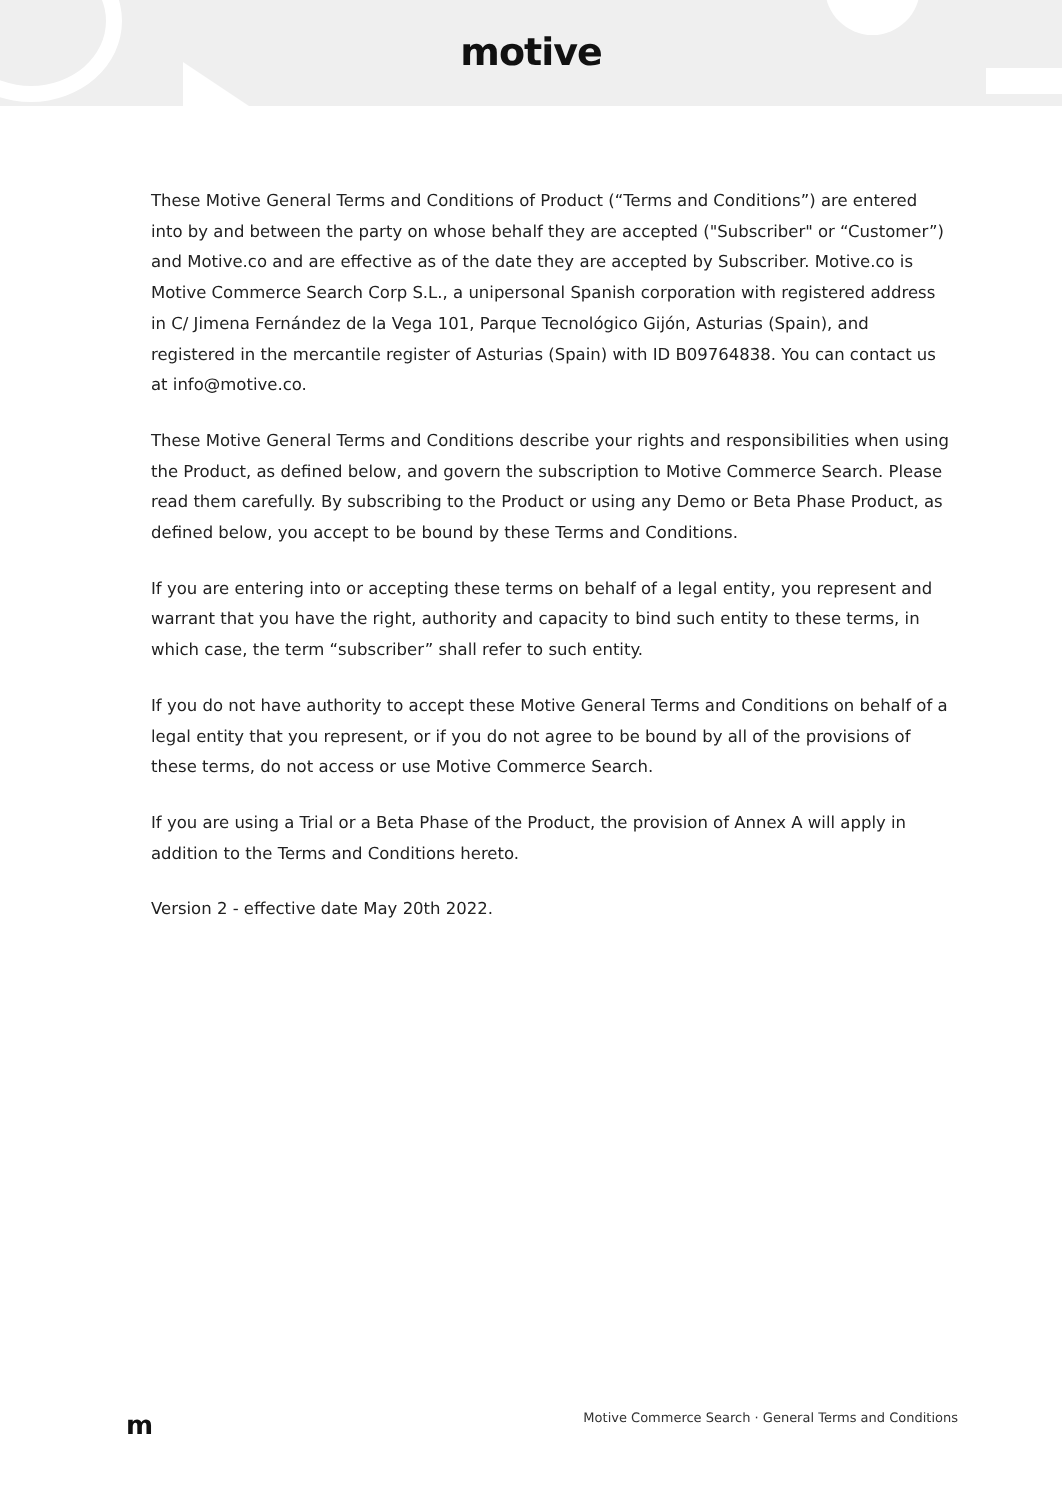motive
These Motive General Terms and Conditions of Product (“Terms and Conditions”) are entered into by and between the party on whose behalf they are accepted ("Subscriber" or “Customer”) and Motive.co and are effective as of the date they are accepted by Subscriber. Motive.co is Motive Commerce Search Corp S.L., a unipersonal Spanish corporation with registered address in C/ Jimena Fernández de la Vega 101, Parque Tecnológico Gijón, Asturias (Spain), and registered in the mercantile register of Asturias (Spain) with ID B09764838. You can contact us at info@motive.co.
These Motive General Terms and Conditions describe your rights and responsibilities when using the Product, as defined below, and govern the subscription to Motive Commerce Search. Please read them carefully. By subscribing to the Product or using any Demo or Beta Phase Product, as defined below, you accept to be bound by these Terms and Conditions.
If you are entering into or accepting these terms on behalf of a legal entity, you represent and warrant that you have the right, authority and capacity to bind such entity to these terms, in which case, the term “subscriber” shall refer to such entity.
If you do not have authority to accept these Motive General Terms and Conditions on behalf of a legal entity that you represent, or if you do not agree to be bound by all of the provisions of these terms, do not access or use Motive Commerce Search.
If you are using a Trial or a Beta Phase of the Product, the provision of Annex A will apply in addition to the Terms and Conditions hereto.
Version 2 - effective date May 20th 2022.
m Motive Commerce Search · General Terms and Conditions